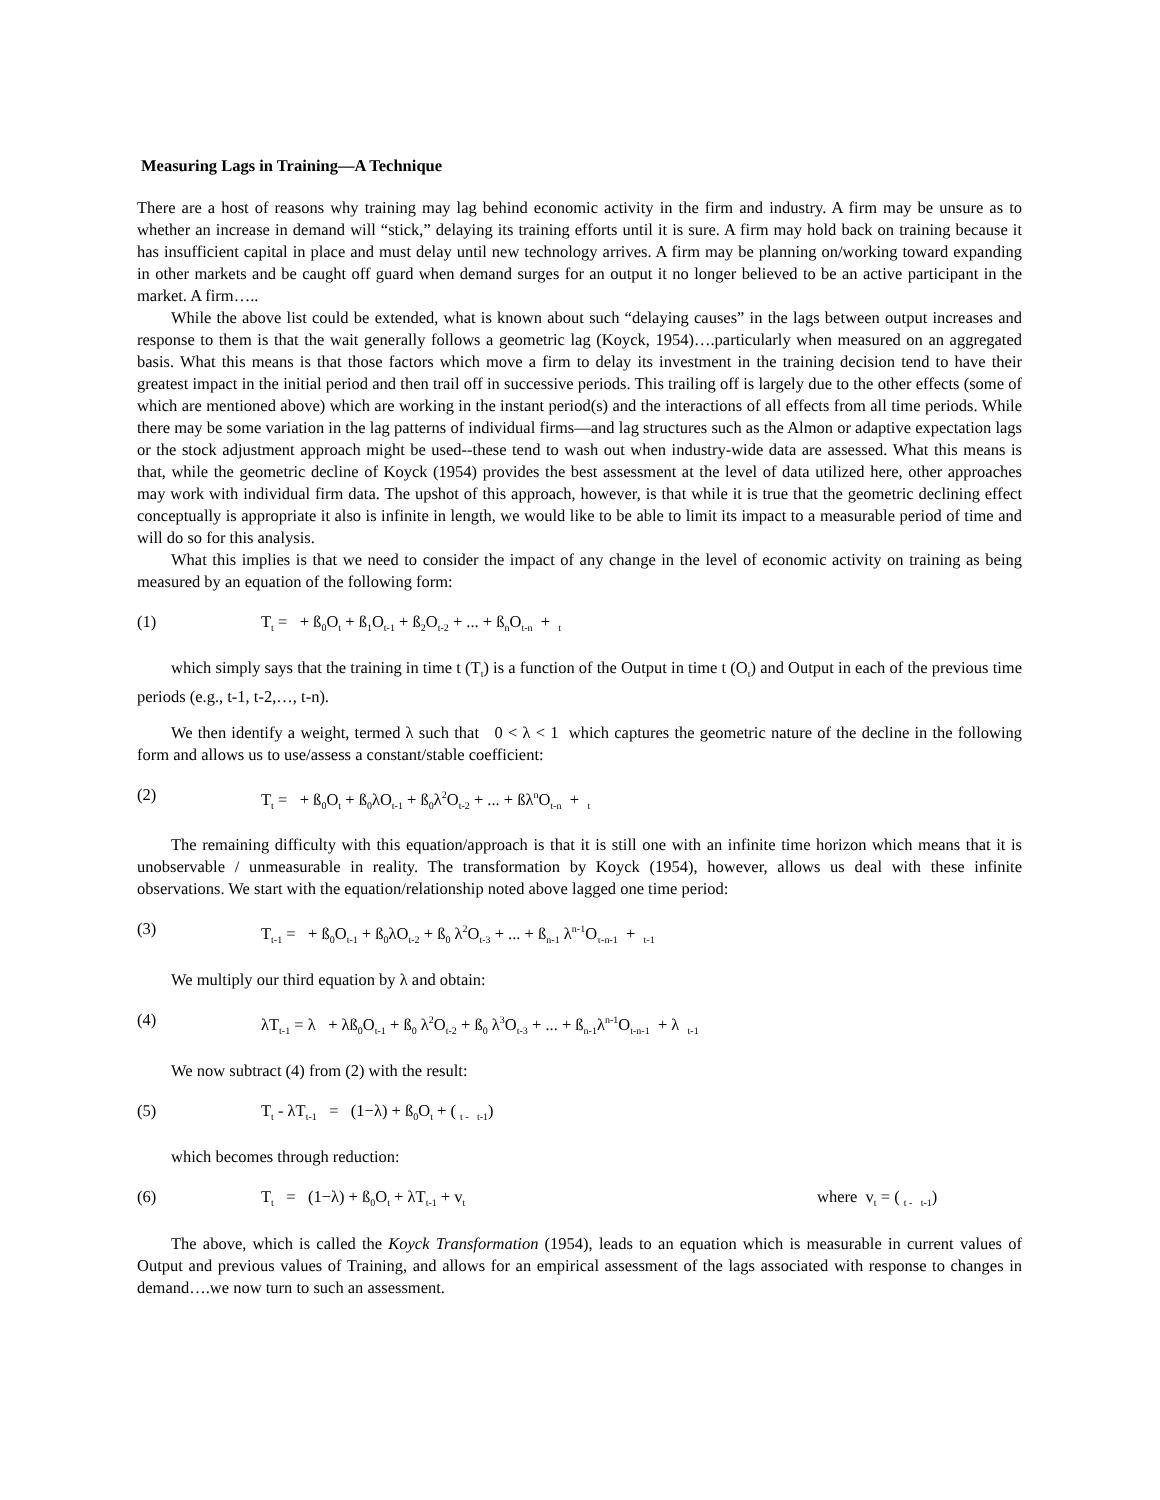Measuring Lags in Training—A Technique
There are a host of reasons why training may lag behind economic activity in the firm and industry. A firm may be unsure as to whether an increase in demand will “stick,” delaying its training efforts until it is sure. A firm may hold back on training because it has insufficient capital in place and must delay until new technology arrives. A firm may be planning on/working toward expanding in other markets and be caught off guard when demand surges for an output it no longer believed to be an active participant in the market. A firm…..
While the above list could be extended, what is known about such “delaying causes” in the lags between output increases and response to them is that the wait generally follows a geometric lag (Koyck, 1954)….particularly when measured on an aggregated basis. What this means is that those factors which move a firm to delay its investment in the training decision tend to have their greatest impact in the initial period and then trail off in successive periods. This trailing off is largely due to the other effects (some of which are mentioned above) which are working in the instant period(s) and the interactions of all effects from all time periods. While there may be some variation in the lag patterns of individual firms—and lag structures such as the Almon or adaptive expectation lags or the stock adjustment approach might be used--these tend to wash out when industry-wide data are assessed. What this means is that, while the geometric decline of Koyck (1954) provides the best assessment at the level of data utilized here, other approaches may work with individual firm data. The upshot of this approach, however, is that while it is true that the geometric declining effect conceptually is appropriate it also is infinite in length, we would like to be able to limit its impact to a measurable period of time and will do so for this analysis.
What this implies is that we need to consider the impact of any change in the level of economic activity on training as being measured by an equation of the following form:
(1) T<sub>t</sub> = + ß<sub>0</sub>O<sub>t</sub> + ß<sub>1</sub>O<sub>t-1</sub> + ß<sub>2</sub>O<sub>t-2</sub> + ... + ß<sub>n</sub>O<sub>t-n</sub> + <sub>t</sub>
which simply says that the training in time t (T<sub>t</sub>) is a function of the Output in time t (O<sub>t</sub>) and Output in each of the previous time periods (e.g., t-1, t-2,…, t-n).
We then identify a weight, termed λ such that 0 < λ < 1 which captures the geometric nature of the decline in the following form and allows us to use/assess a constant/stable coefficient:
(2) T<sub>t</sub> = + ß<sub>0</sub>O<sub>t</sub> + ß<sub>0</sub>λO<sub>t-1</sub> + ß<sub>0</sub>λ<sup>2</sup>O<sub>t-2</sub> + ... + ßλ<sup>n</sup>O<sub>t-n</sub> + <sub>t</sub>
The remaining difficulty with this equation/approach is that it is still one with an infinite time horizon which means that it is unobservable / unmeasurable in reality. The transformation by Koyck (1954), however, allows us deal with these infinite observations. We start with the equation/relationship noted above lagged one time period:
(3) T<sub>t-1</sub> = + ß<sub>0</sub>O<sub>t-1</sub> + ß<sub>0</sub>λO<sub>t-2</sub> + ß<sub>0</sub> λ<sup>2</sup>O<sub>t-3</sub> + ... + ß<sub>n-1</sub> λ<sup>n-1</sup>O<sub>τ-n-1</sub> + <sub>t-1</sub>
We multiply our third equation by λ and obtain:
(4) λT<sub>t-1</sub> = λ + λß<sub>0</sub>O<sub>t-1</sub> + ß<sub>0</sub> λ<sup>2</sup>O<sub>t-2</sub> + ß<sub>0</sub> λ<sup>3</sup>O<sub>t-3</sub> + ... + ß<sub>n-1</sub>λ<sup>n-1</sup>O<sub>t-n-1</sub> + λ <sub>t-1</sub>
We now subtract (4) from (2) with the result:
(5) T<sub>t</sub> - λT<sub>t-1</sub> = (1−λ) + ß<sub>0</sub>O<sub>t</sub> + ( <sub>t -</sub> <sub>t-1</sub>)
which becomes through reduction:
(6) T<sub>t</sub> = (1−λ) + ß<sub>0</sub>O<sub>t</sub> + λT<sub>t-1</sub> + v<sub>t</sub> where v<sub>t</sub> = ( <sub>t -</sub> <sub>t-1</sub>)
The above, which is called the Koyck Transformation (1954), leads to an equation which is measurable in current values of Output and previous values of Training, and allows for an empirical assessment of the lags associated with response to changes in demand….we now turn to such an assessment.